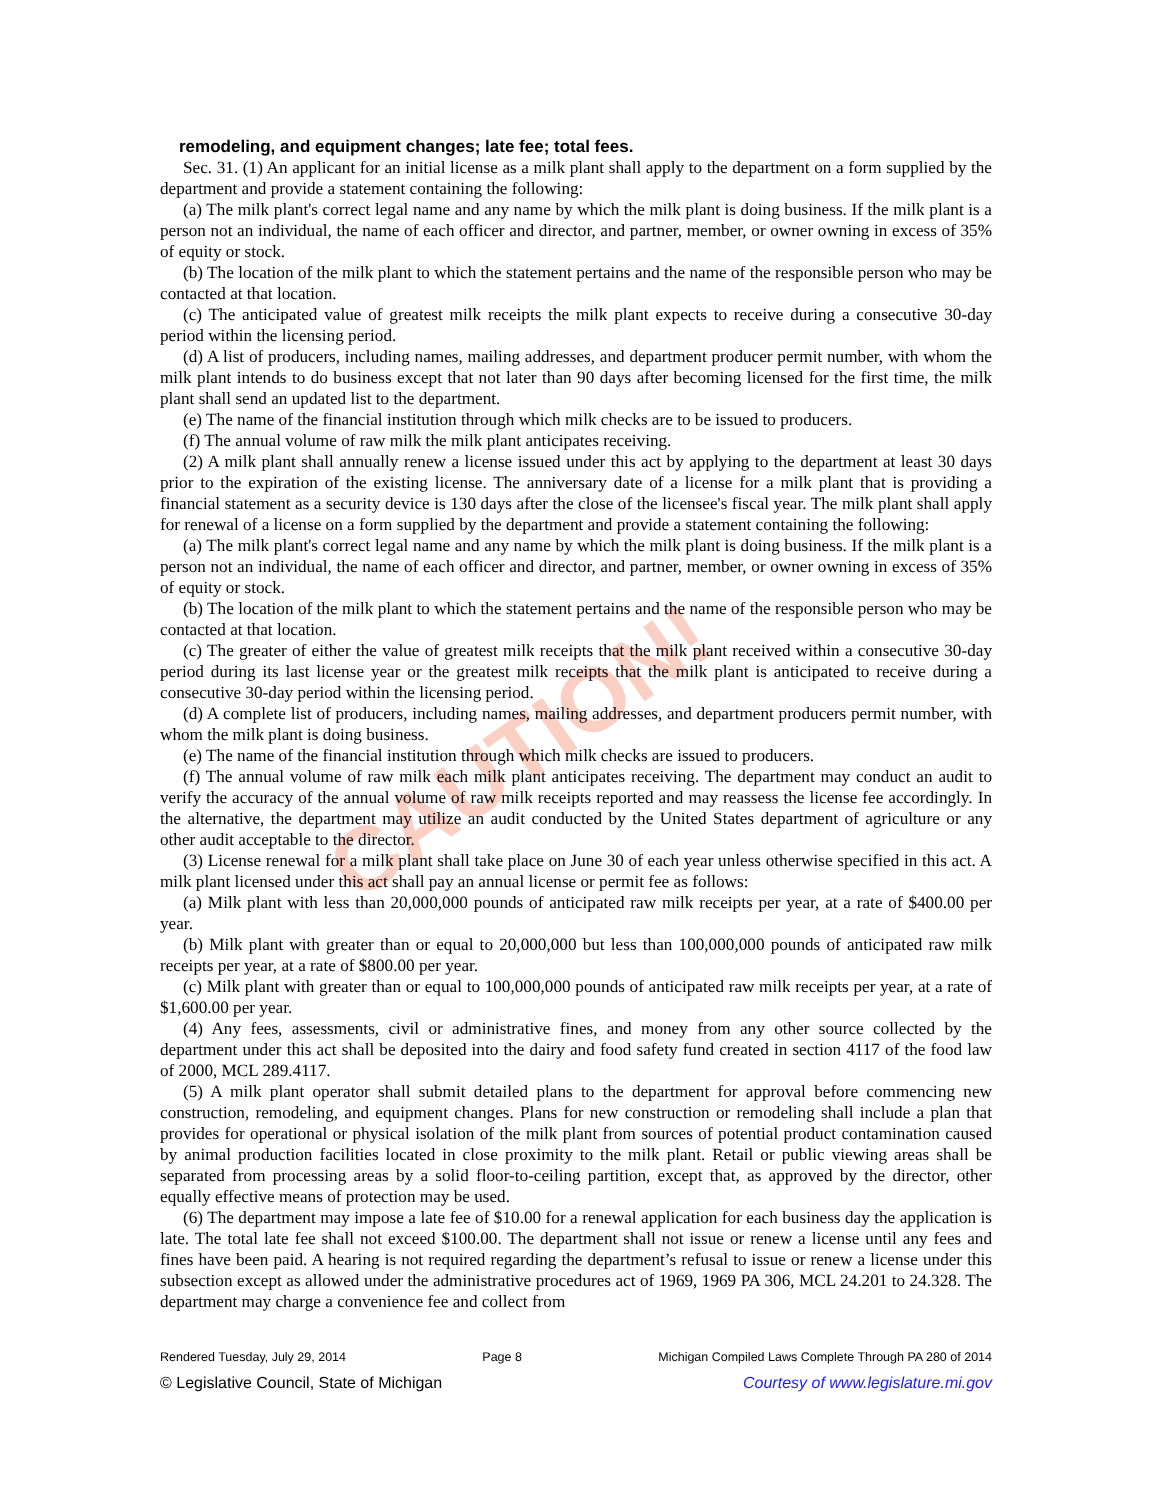CAUTION!
remodeling, and equipment changes; late fee; total fees.
Sec. 31. (1) An applicant for an initial license as a milk plant shall apply to the department on a form supplied by the department and provide a statement containing the following:
(a) The milk plant's correct legal name and any name by which the milk plant is doing business. If the milk plant is a person not an individual, the name of each officer and director, and partner, member, or owner owning in excess of 35% of equity or stock.
(b) The location of the milk plant to which the statement pertains and the name of the responsible person who may be contacted at that location.
(c) The anticipated value of greatest milk receipts the milk plant expects to receive during a consecutive 30-day period within the licensing period.
(d) A list of producers, including names, mailing addresses, and department producer permit number, with whom the milk plant intends to do business except that not later than 90 days after becoming licensed for the first time, the milk plant shall send an updated list to the department.
(e) The name of the financial institution through which milk checks are to be issued to producers.
(f) The annual volume of raw milk the milk plant anticipates receiving.
(2) A milk plant shall annually renew a license issued under this act by applying to the department at least 30 days prior to the expiration of the existing license. The anniversary date of a license for a milk plant that is providing a financial statement as a security device is 130 days after the close of the licensee's fiscal year. The milk plant shall apply for renewal of a license on a form supplied by the department and provide a statement containing the following:
(a) The milk plant's correct legal name and any name by which the milk plant is doing business. If the milk plant is a person not an individual, the name of each officer and director, and partner, member, or owner owning in excess of 35% of equity or stock.
(b) The location of the milk plant to which the statement pertains and the name of the responsible person who may be contacted at that location.
(c) The greater of either the value of greatest milk receipts that the milk plant received within a consecutive 30-day period during its last license year or the greatest milk receipts that the milk plant is anticipated to receive during a consecutive 30-day period within the licensing period.
(d) A complete list of producers, including names, mailing addresses, and department producers permit number, with whom the milk plant is doing business.
(e) The name of the financial institution through which milk checks are issued to producers.
(f) The annual volume of raw milk each milk plant anticipates receiving. The department may conduct an audit to verify the accuracy of the annual volume of raw milk receipts reported and may reassess the license fee accordingly. In the alternative, the department may utilize an audit conducted by the United States department of agriculture or any other audit acceptable to the director.
(3) License renewal for a milk plant shall take place on June 30 of each year unless otherwise specified in this act. A milk plant licensed under this act shall pay an annual license or permit fee as follows:
(a) Milk plant with less than 20,000,000 pounds of anticipated raw milk receipts per year, at a rate of $400.00 per year.
(b) Milk plant with greater than or equal to 20,000,000 but less than 100,000,000 pounds of anticipated raw milk receipts per year, at a rate of $800.00 per year.
(c) Milk plant with greater than or equal to 100,000,000 pounds of anticipated raw milk receipts per year, at a rate of $1,600.00 per year.
(4) Any fees, assessments, civil or administrative fines, and money from any other source collected by the department under this act shall be deposited into the dairy and food safety fund created in section 4117 of the food law of 2000, MCL 289.4117.
(5) A milk plant operator shall submit detailed plans to the department for approval before commencing new construction, remodeling, and equipment changes. Plans for new construction or remodeling shall include a plan that provides for operational or physical isolation of the milk plant from sources of potential product contamination caused by animal production facilities located in close proximity to the milk plant. Retail or public viewing areas shall be separated from processing areas by a solid floor-to-ceiling partition, except that, as approved by the director, other equally effective means of protection may be used.
(6) The department may impose a late fee of $10.00 for a renewal application for each business day the application is late. The total late fee shall not exceed $100.00. The department shall not issue or renew a license until any fees and fines have been paid. A hearing is not required regarding the department’s refusal to issue or renew a license under this subsection except as allowed under the administrative procedures act of 1969, 1969 PA 306, MCL 24.201 to 24.328. The department may charge a convenience fee and collect from
Rendered Tuesday, July 29, 2014 Page 8 Michigan Compiled Laws Complete Through PA 280 of 2014
© Legislative Council, State of Michigan Courtesy of www.legislature.mi.gov